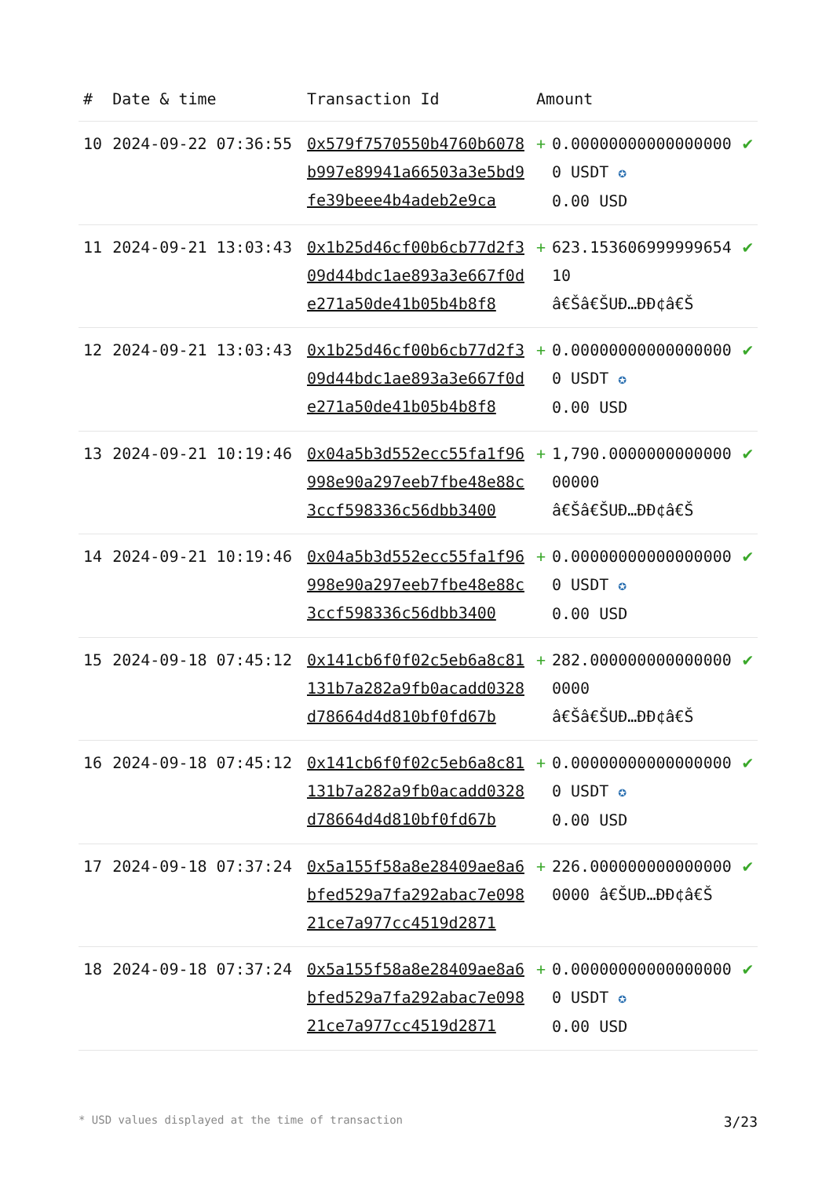| # | Date & time | Transaction Id | Amount | | |
| --- | --- | --- | --- | --- | --- |
| 10 | 2024-09-22 07:36:55 | 0x579f7570550b4760b6078b997e89941a66503a3e5bd9fe39beee4b4adeb2e9ca | + | 0.000000000000000000 USDT ✪ 0.00 USD | ✔ |
| 11 | 2024-09-21 13:03:43 | 0x1b25d46cf00b6cb77d2f309d44bdc1ae893a3e667f0de271a50de41b05b4b8f8 | + | 623.15360699999965410 â€Šâ€ŠUÐ…ÐÐ¢â€Š | ✔ |
| 12 | 2024-09-21 13:03:43 | 0x1b25d46cf00b6cb77d2f309d44bdc1ae893a3e667f0de271a50de41b05b4b8f8 | + | 0.000000000000000000 USDT ✪ 0.00 USD | ✔ |
| 13 | 2024-09-21 10:19:46 | 0x04a5b3d552ecc55fa1f96998e90a297eeb7fbe48e88c3ccf598336c56dbb3400 | + | 1,790.000000000000000000 â€Šâ€ŠUÐ…ÐÐ¢â€Š | ✔ |
| 14 | 2024-09-21 10:19:46 | 0x04a5b3d552ecc55fa1f96998e90a297eeb7fbe48e88c3ccf598336c56dbb3400 | + | 0.000000000000000000 USDT ✪ 0.00 USD | ✔ |
| 15 | 2024-09-18 07:45:12 | 0x141cb6f0f02c5eb6a8c81131b7a282a9fb0acadd0328d78664d4d810bf0fd67b | + | 282.0000000000000000000 â€Šâ€ŠUÐ…ÐÐ¢â€Š | ✔ |
| 16 | 2024-09-18 07:45:12 | 0x141cb6f0f02c5eb6a8c81131b7a282a9fb0acadd0328d78664d4d810bf0fd67b | + | 0.000000000000000000 USDT ✪ 0.00 USD | ✔ |
| 17 | 2024-09-18 07:37:24 | 0x5a155f58a8e28409ae8a6bfed529a7fa292abac7e09821ce7a977cc4519d2871 | + | 226.0000000000000000000 â€ŠUÐ…ÐÐ¢â€Š | ✔ |
| 18 | 2024-09-18 07:37:24 | 0x5a155f58a8e28409ae8a6bfed529a7fa292abac7e09821ce7a977cc4519d2871 | + | 0.000000000000000000 USDT ✪ 0.00 USD | ✔ |
* USD values displayed at the time of transaction 3/23